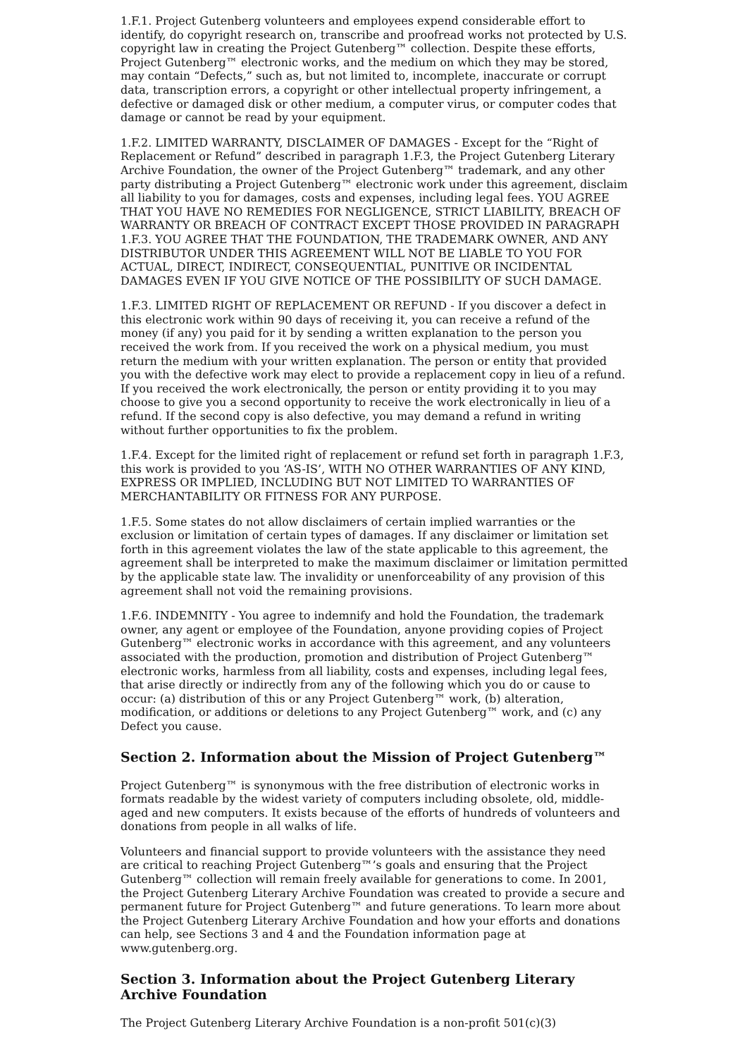1.F.1. Project Gutenberg volunteers and employees expend considerable effort to identify, do copyright research on, transcribe and proofread works not protected by U.S. copyright law in creating the Project Gutenberg™ collection. Despite these efforts, Project Gutenberg™ electronic works, and the medium on which they may be stored, may contain “Defects,” such as, but not limited to, incomplete, inaccurate or corrupt data, transcription errors, a copyright or other intellectual property infringement, a defective or damaged disk or other medium, a computer virus, or computer codes that damage or cannot be read by your equipment.
1.F.2. LIMITED WARRANTY, DISCLAIMER OF DAMAGES - Except for the “Right of Replacement or Refund” described in paragraph 1.F.3, the Project Gutenberg Literary Archive Foundation, the owner of the Project Gutenberg™ trademark, and any other party distributing a Project Gutenberg™ electronic work under this agreement, disclaim all liability to you for damages, costs and expenses, including legal fees. YOU AGREE THAT YOU HAVE NO REMEDIES FOR NEGLIGENCE, STRICT LIABILITY, BREACH OF WARRANTY OR BREACH OF CONTRACT EXCEPT THOSE PROVIDED IN PARAGRAPH 1.F.3. YOU AGREE THAT THE FOUNDATION, THE TRADEMARK OWNER, AND ANY DISTRIBUTOR UNDER THIS AGREEMENT WILL NOT BE LIABLE TO YOU FOR ACTUAL, DIRECT, INDIRECT, CONSEQUENTIAL, PUNITIVE OR INCIDENTAL DAMAGES EVEN IF YOU GIVE NOTICE OF THE POSSIBILITY OF SUCH DAMAGE.
1.F.3. LIMITED RIGHT OF REPLACEMENT OR REFUND - If you discover a defect in this electronic work within 90 days of receiving it, you can receive a refund of the money (if any) you paid for it by sending a written explanation to the person you received the work from. If you received the work on a physical medium, you must return the medium with your written explanation. The person or entity that provided you with the defective work may elect to provide a replacement copy in lieu of a refund. If you received the work electronically, the person or entity providing it to you may choose to give you a second opportunity to receive the work electronically in lieu of a refund. If the second copy is also defective, you may demand a refund in writing without further opportunities to fix the problem.
1.F.4. Except for the limited right of replacement or refund set forth in paragraph 1.F.3, this work is provided to you ‘AS-IS’, WITH NO OTHER WARRANTIES OF ANY KIND, EXPRESS OR IMPLIED, INCLUDING BUT NOT LIMITED TO WARRANTIES OF MERCHANTABILITY OR FITNESS FOR ANY PURPOSE.
1.F.5. Some states do not allow disclaimers of certain implied warranties or the exclusion or limitation of certain types of damages. If any disclaimer or limitation set forth in this agreement violates the law of the state applicable to this agreement, the agreement shall be interpreted to make the maximum disclaimer or limitation permitted by the applicable state law. The invalidity or unenforceability of any provision of this agreement shall not void the remaining provisions.
1.F.6. INDEMNITY - You agree to indemnify and hold the Foundation, the trademark owner, any agent or employee of the Foundation, anyone providing copies of Project Gutenberg™ electronic works in accordance with this agreement, and any volunteers associated with the production, promotion and distribution of Project Gutenberg™ electronic works, harmless from all liability, costs and expenses, including legal fees, that arise directly or indirectly from any of the following which you do or cause to occur: (a) distribution of this or any Project Gutenberg™ work, (b) alteration, modification, or additions or deletions to any Project Gutenberg™ work, and (c) any Defect you cause.
Section 2. Information about the Mission of Project Gutenberg™
Project Gutenberg™ is synonymous with the free distribution of electronic works in formats readable by the widest variety of computers including obsolete, old, middle-aged and new computers. It exists because of the efforts of hundreds of volunteers and donations from people in all walks of life.
Volunteers and financial support to provide volunteers with the assistance they need are critical to reaching Project Gutenberg™’s goals and ensuring that the Project Gutenberg™ collection will remain freely available for generations to come. In 2001, the Project Gutenberg Literary Archive Foundation was created to provide a secure and permanent future for Project Gutenberg™ and future generations. To learn more about the Project Gutenberg Literary Archive Foundation and how your efforts and donations can help, see Sections 3 and 4 and the Foundation information page at www.gutenberg.org.
Section 3. Information about the Project Gutenberg Literary Archive Foundation
The Project Gutenberg Literary Archive Foundation is a non-profit 501(c)(3)